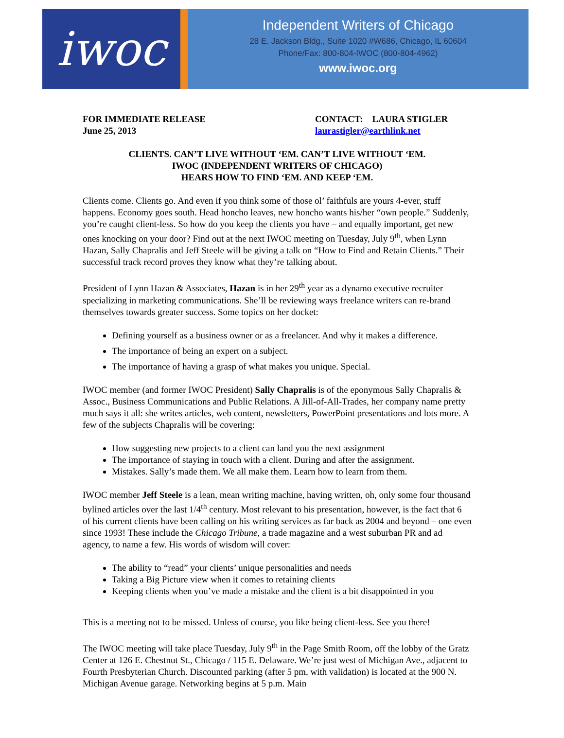iwoc
Independent Writers of Chicago
28 E. Jackson Bldg., Suite 1020 #W686, Chicago, IL 60604
Phone/Fax: 800-804-IWOC (800-804-4962)
www.iwoc.org
FOR IMMEDIATE RELEASE
June 25, 2013
CONTACT: LAURA STIGLER
laurastigler@earthlink.net
CLIENTS. CAN’T LIVE WITHOUT ‘EM. CAN’T LIVE WITHOUT ‘EM.
IWOC (INDEPENDENT WRITERS OF CHICAGO)
HEARS HOW TO FIND ‘EM. AND KEEP ‘EM.
Clients come. Clients go. And even if you think some of those ol’ faithfuls are yours 4-ever, stuff happens. Economy goes south. Head honcho leaves, new honcho wants his/her “own people.” Suddenly, you’re caught client-less. So how do you keep the clients you have – and equally important, get new ones knocking on your door? Find out at the next IWOC meeting on Tuesday, July 9<sup>th</sup>, when Lynn Hazan, Sally Chapralis and Jeff Steele will be giving a talk on “How to Find and Retain Clients.” Their successful track record proves they know what they’re talking about.
President of Lynn Hazan & Associates, Hazan is in her 29<sup>th</sup> year as a dynamo executive recruiter specializing in marketing communications. She’ll be reviewing ways freelance writers can re-brand themselves towards greater success. Some topics on her docket:
Defining yourself as a business owner or as a freelancer. And why it makes a difference.
The importance of being an expert on a subject.
The importance of having a grasp of what makes you unique. Special.
IWOC member (and former IWOC President) Sally Chapralis is of the eponymous Sally Chapralis & Assoc., Business Communications and Public Relations. A Jill-of-All-Trades, her company name pretty much says it all: she writes articles, web content, newsletters, PowerPoint presentations and lots more. A few of the subjects Chapralis will be covering:
How suggesting new projects to a client can land you the next assignment
The importance of staying in touch with a client. During and after the assignment.
Mistakes. Sally’s made them. We all make them. Learn how to learn from them.
IWOC member Jeff Steele is a lean, mean writing machine, having written, oh, only some four thousand bylined articles over the last 1/4<sup>th</sup> century. Most relevant to his presentation, however, is the fact that 6 of his current clients have been calling on his writing services as far back as 2004 and beyond – one even since 1993! These include the Chicago Tribune, a trade magazine and a west suburban PR and ad agency, to name a few. His words of wisdom will cover:
The ability to “read” your clients’ unique personalities and needs
Taking a Big Picture view when it comes to retaining clients
Keeping clients when you’ve made a mistake and the client is a bit disappointed in you
This is a meeting not to be missed. Unless of course, you like being client-less. See you there!
The IWOC meeting will take place Tuesday, July 9<sup>th</sup> in the Page Smith Room, off the lobby of the Gratz Center at 126 E. Chestnut St., Chicago / 115 E. Delaware. We’re just west of Michigan Ave., adjacent to Fourth Presbyterian Church. Discounted parking (after 5 pm, with validation) is located at the 900 N. Michigan Avenue garage. Networking begins at 5 p.m. Main